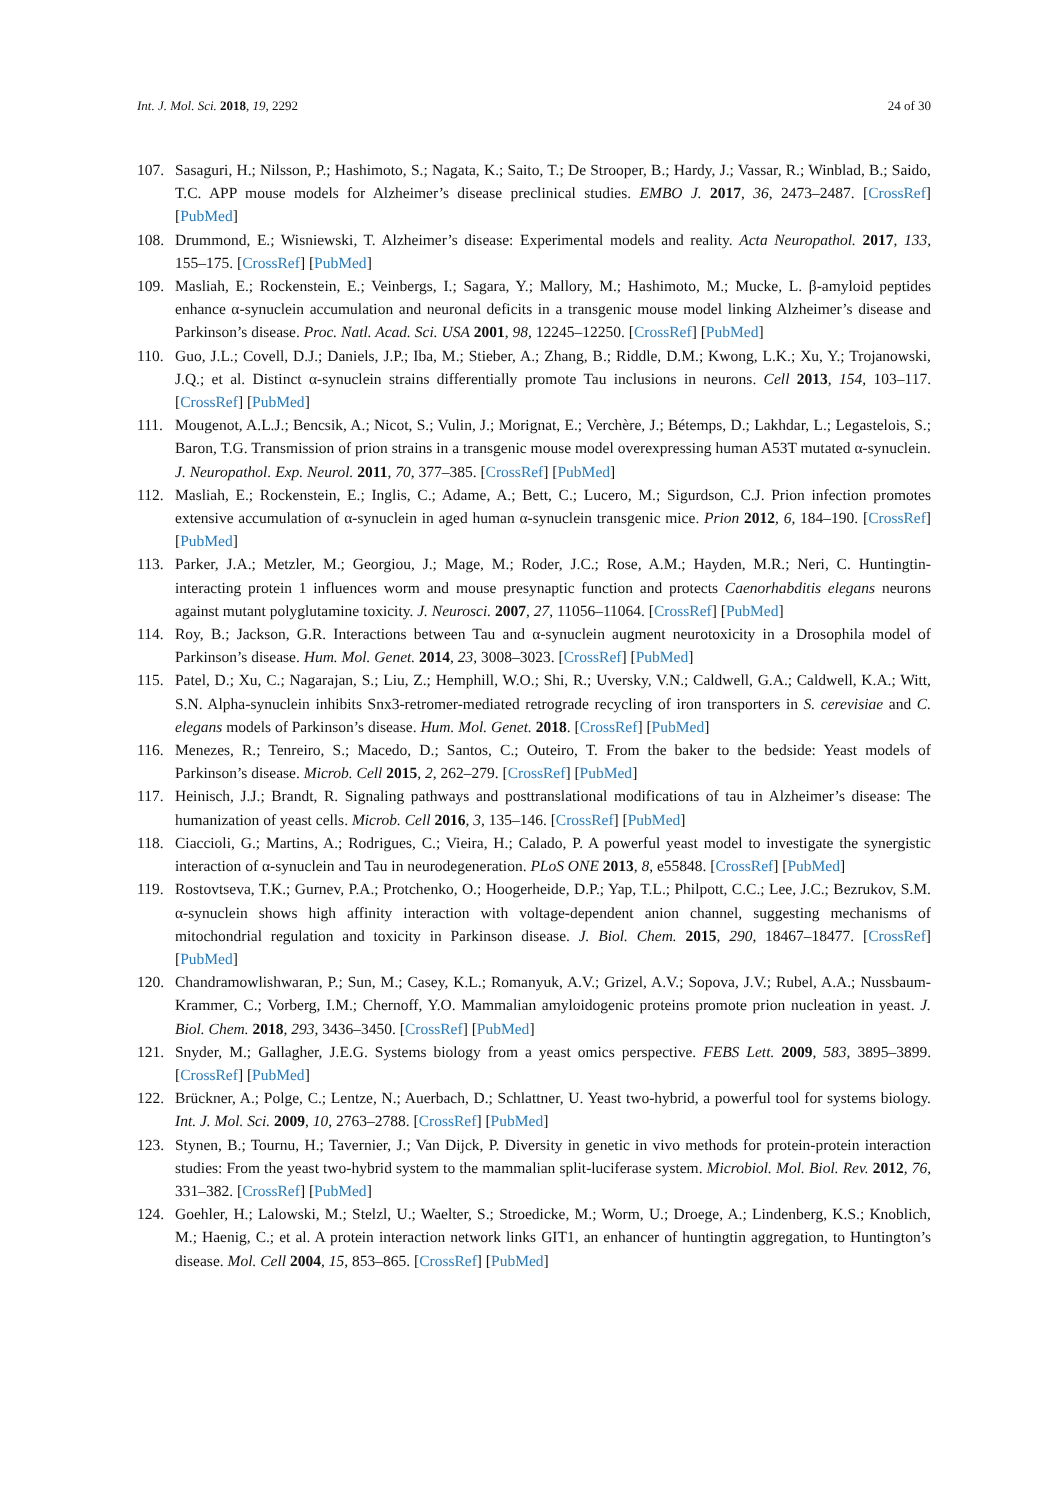Int. J. Mol. Sci. 2018, 19, 2292 24 of 30
107. Sasaguri, H.; Nilsson, P.; Hashimoto, S.; Nagata, K.; Saito, T.; De Strooper, B.; Hardy, J.; Vassar, R.; Winblad, B.; Saido, T.C. APP mouse models for Alzheimer’s disease preclinical studies. EMBO J. 2017, 36, 2473–2487. [CrossRef] [PubMed]
108. Drummond, E.; Wisniewski, T. Alzheimer’s disease: Experimental models and reality. Acta Neuropathol. 2017, 133, 155–175. [CrossRef] [PubMed]
109. Masliah, E.; Rockenstein, E.; Veinbergs, I.; Sagara, Y.; Mallory, M.; Hashimoto, M.; Mucke, L. β-amyloid peptides enhance α-synuclein accumulation and neuronal deficits in a transgenic mouse model linking Alzheimer’s disease and Parkinson’s disease. Proc. Natl. Acad. Sci. USA 2001, 98, 12245–12250. [CrossRef] [PubMed]
110. Guo, J.L.; Covell, D.J.; Daniels, J.P.; Iba, M.; Stieber, A.; Zhang, B.; Riddle, D.M.; Kwong, L.K.; Xu, Y.; Trojanowski, J.Q.; et al. Distinct α-synuclein strains differentially promote Tau inclusions in neurons. Cell 2013, 154, 103–117. [CrossRef] [PubMed]
111. Mougenot, A.L.J.; Bencsik, A.; Nicot, S.; Vulin, J.; Morignat, E.; Verchère, J.; Bétemps, D.; Lakhdar, L.; Legastelois, S.; Baron, T.G. Transmission of prion strains in a transgenic mouse model overexpressing human A53T mutated α-synuclein. J. Neuropathol. Exp. Neurol. 2011, 70, 377–385. [CrossRef] [PubMed]
112. Masliah, E.; Rockenstein, E.; Inglis, C.; Adame, A.; Bett, C.; Lucero, M.; Sigurdson, C.J. Prion infection promotes extensive accumulation of α-synuclein in aged human α-synuclein transgenic mice. Prion 2012, 6, 184–190. [CrossRef] [PubMed]
113. Parker, J.A.; Metzler, M.; Georgiou, J.; Mage, M.; Roder, J.C.; Rose, A.M.; Hayden, M.R.; Neri, C. Huntingtin-interacting protein 1 influences worm and mouse presynaptic function and protects Caenorhabditis elegans neurons against mutant polyglutamine toxicity. J. Neurosci. 2007, 27, 11056–11064. [CrossRef] [PubMed]
114. Roy, B.; Jackson, G.R. Interactions between Tau and α-synuclein augment neurotoxicity in a Drosophila model of Parkinson’s disease. Hum. Mol. Genet. 2014, 23, 3008–3023. [CrossRef] [PubMed]
115. Patel, D.; Xu, C.; Nagarajan, S.; Liu, Z.; Hemphill, W.O.; Shi, R.; Uversky, V.N.; Caldwell, G.A.; Caldwell, K.A.; Witt, S.N. Alpha-synuclein inhibits Snx3-retromer-mediated retrograde recycling of iron transporters in S. cerevisiae and C. elegans models of Parkinson’s disease. Hum. Mol. Genet. 2018. [CrossRef] [PubMed]
116. Menezes, R.; Tenreiro, S.; Macedo, D.; Santos, C.; Outeiro, T. From the baker to the bedside: Yeast models of Parkinson’s disease. Microb. Cell 2015, 2, 262–279. [CrossRef] [PubMed]
117. Heinisch, J.J.; Brandt, R. Signaling pathways and posttranslational modifications of tau in Alzheimer’s disease: The humanization of yeast cells. Microb. Cell 2016, 3, 135–146. [CrossRef] [PubMed]
118. Ciaccioli, G.; Martins, A.; Rodrigues, C.; Vieira, H.; Calado, P. A powerful yeast model to investigate the synergistic interaction of α-synuclein and Tau in neurodegeneration. PLoS ONE 2013, 8, e55848. [CrossRef] [PubMed]
119. Rostovtseva, T.K.; Gurnev, P.A.; Protchenko, O.; Hoogerheide, D.P.; Yap, T.L.; Philpott, C.C.; Lee, J.C.; Bezrukov, S.M. α-synuclein shows high affinity interaction with voltage-dependent anion channel, suggesting mechanisms of mitochondrial regulation and toxicity in Parkinson disease. J. Biol. Chem. 2015, 290, 18467–18477. [CrossRef] [PubMed]
120. Chandramowlishwaran, P.; Sun, M.; Casey, K.L.; Romanyuk, A.V.; Grizel, A.V.; Sopova, J.V.; Rubel, A.A.; Nussbaum-Krammer, C.; Vorberg, I.M.; Chernoff, Y.O. Mammalian amyloidogenic proteins promote prion nucleation in yeast. J. Biol. Chem. 2018, 293, 3436–3450. [CrossRef] [PubMed]
121. Snyder, M.; Gallagher, J.E.G. Systems biology from a yeast omics perspective. FEBS Lett. 2009, 583, 3895–3899. [CrossRef] [PubMed]
122. Brückner, A.; Polge, C.; Lentze, N.; Auerbach, D.; Schlattner, U. Yeast two-hybrid, a powerful tool for systems biology. Int. J. Mol. Sci. 2009, 10, 2763–2788. [CrossRef] [PubMed]
123. Stynen, B.; Tournu, H.; Tavernier, J.; Van Dijck, P. Diversity in genetic in vivo methods for protein-protein interaction studies: From the yeast two-hybrid system to the mammalian split-luciferase system. Microbiol. Mol. Biol. Rev. 2012, 76, 331–382. [CrossRef] [PubMed]
124. Goehler, H.; Lalowski, M.; Stelzl, U.; Waelter, S.; Stroedicke, M.; Worm, U.; Droege, A.; Lindenberg, K.S.; Knoblich, M.; Haenig, C.; et al. A protein interaction network links GIT1, an enhancer of huntingtin aggregation, to Huntington’s disease. Mol. Cell 2004, 15, 853–865. [CrossRef] [PubMed]